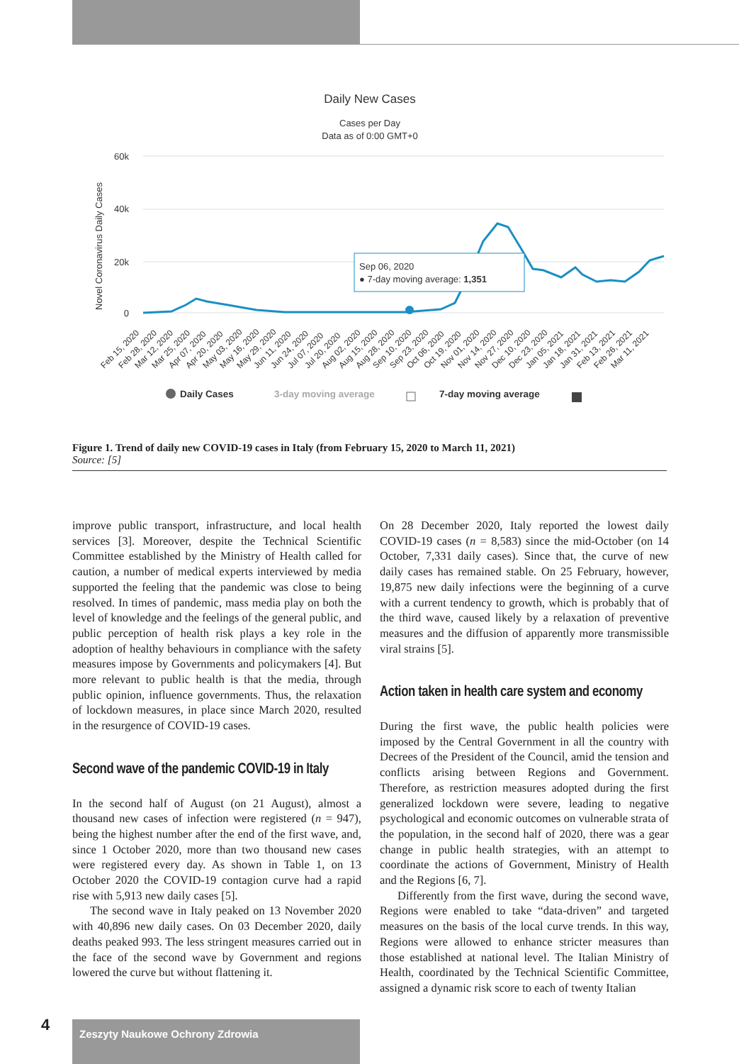Daily New Cases
Cases per Day
Data as of 0:00 GMT+0
60k
40k
20k
0
Novel Coronavirus Daily Cases
Sep 06, 2020
● 7-day moving average: 1,351
Feb 15, 2020
Feb 28, 2020
Mar 12, 2020
Mar 25, 2020
Apr 07, 2020
Apr 20, 2020
May 03, 2020
May 16, 2020
May 29, 2020
Jun 11, 2020
Jun 24, 2020
Jul 07, 2020
Jul 20, 2020
Aug 02, 2020
Aug 15, 2020
Aug 28, 2020
Sep 10, 2020
Sep 23, 2020
Oct 06, 2020
Oct 19, 2020
Nov 01, 2020
Nov 14, 2020
Nov 27, 2020
Dec 10, 2020
Dec 23, 2020
Jan 05, 2021
Jan 18, 2021
Jan 31, 2021
Feb 13, 2021
Feb 26, 2021
Mar 11, 2021
Daily Cases
3-day moving average
7-day moving average
Figure 1. Trend of daily new COVID-19 cases in Italy (from February 15, 2020 to March 11, 2021)
Source: [5]
improve public transport, infrastructure, and local health services [3]. Moreover, despite the Technical Scientific Committee established by the Ministry of Health called for caution, a number of medical experts interviewed by media supported the feeling that the pandemic was close to being resolved. In times of pandemic, mass media play on both the level of knowledge and the feelings of the general public, and public perception of health risk plays a key role in the adoption of healthy behaviours in compliance with the safety measures impose by Governments and policymakers [4]. But more relevant to public health is that the media, through public opinion, influence governments. Thus, the relaxation of lockdown measures, in place since March 2020, resulted in the resurgence of COVID-19 cases.
Second wave of the pandemic COVID-19 in Italy
In the second half of August (on 21 August), almost a thousand new cases of infection were registered (n = 947), being the highest number after the end of the first wave, and, since 1 October 2020, more than two thousand new cases were registered every day. As shown in Table 1, on 13 October 2020 the COVID-19 contagion curve had a rapid rise with 5,913 new daily cases [5].
The second wave in Italy peaked on 13 November 2020 with 40,896 new daily cases. On 03 December 2020, daily deaths peaked 993. The less stringent measures carried out in the face of the second wave by Government and regions lowered the curve but without flattening it.
On 28 December 2020, Italy reported the lowest daily COVID-19 cases (n = 8,583) since the mid-October (on 14 October, 7,331 daily cases). Since that, the curve of new daily cases has remained stable. On 25 February, however, 19,875 new daily infections were the beginning of a curve with a current tendency to growth, which is probably that of the third wave, caused likely by a relaxation of preventive measures and the diffusion of apparently more transmissible viral strains [5].
Action taken in health care system and economy
During the first wave, the public health policies were imposed by the Central Government in all the country with Decrees of the President of the Council, amid the tension and conflicts arising between Regions and Government. Therefore, as restriction measures adopted during the first generalized lockdown were severe, leading to negative psychological and economic outcomes on vulnerable strata of the population, in the second half of 2020, there was a gear change in public health strategies, with an attempt to coordinate the actions of Government, Ministry of Health and the Regions [6, 7].
Differently from the first wave, during the second wave, Regions were enabled to take “data-driven” and targeted measures on the basis of the local curve trends. In this way, Regions were allowed to enhance stricter measures than those established at national level. The Italian Ministry of Health, coordinated by the Technical Scientific Committee, assigned a dynamic risk score to each of twenty Italian
4 Zeszyty Naukowe Ochrony Zdrowia